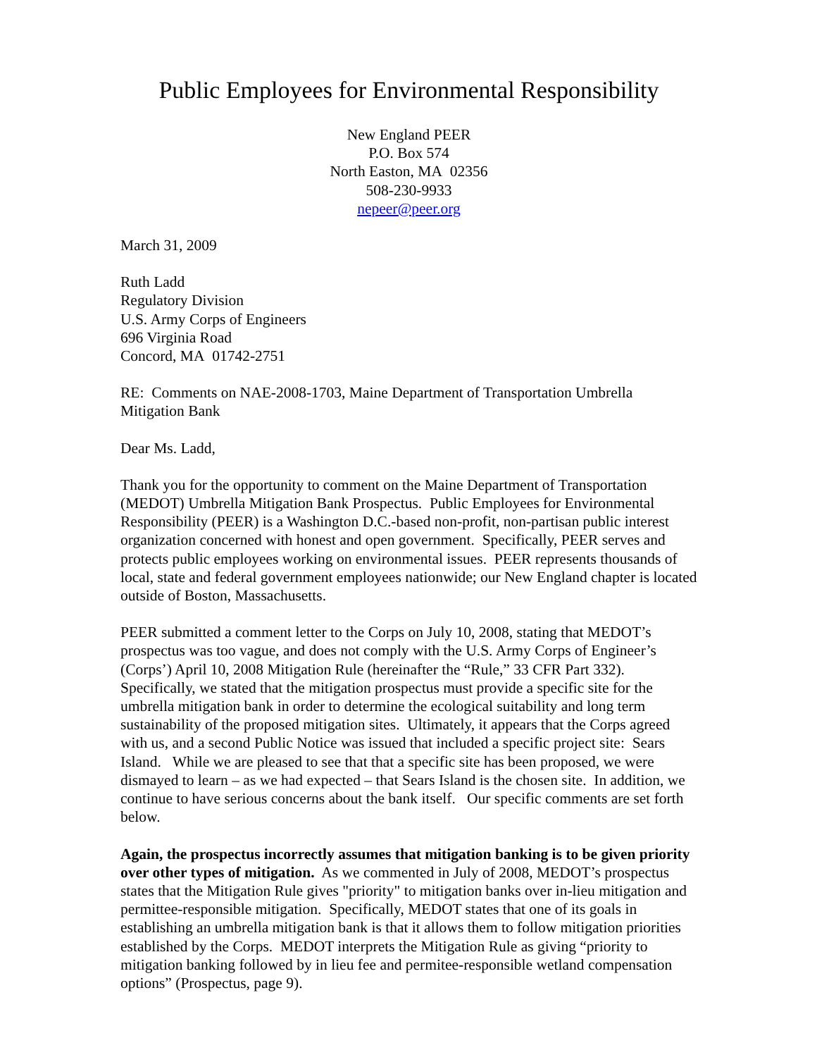Public Employees for Environmental Responsibility
New England PEER
P.O. Box 574
North Easton, MA 02356
508-230-9933
nepeer@peer.org
March 31, 2009
Ruth Ladd
Regulatory Division
U.S. Army Corps of Engineers
696 Virginia Road
Concord, MA 01742-2751
RE: Comments on NAE-2008-1703, Maine Department of Transportation Umbrella Mitigation Bank
Dear Ms. Ladd,
Thank you for the opportunity to comment on the Maine Department of Transportation (MEDOT) Umbrella Mitigation Bank Prospectus. Public Employees for Environmental Responsibility (PEER) is a Washington D.C.-based non-profit, non-partisan public interest organization concerned with honest and open government. Specifically, PEER serves and protects public employees working on environmental issues. PEER represents thousands of local, state and federal government employees nationwide; our New England chapter is located outside of Boston, Massachusetts.
PEER submitted a comment letter to the Corps on July 10, 2008, stating that MEDOT’s prospectus was too vague, and does not comply with the U.S. Army Corps of Engineer’s (Corps’) April 10, 2008 Mitigation Rule (hereinafter the “Rule,” 33 CFR Part 332). Specifically, we stated that the mitigation prospectus must provide a specific site for the umbrella mitigation bank in order to determine the ecological suitability and long term sustainability of the proposed mitigation sites. Ultimately, it appears that the Corps agreed with us, and a second Public Notice was issued that included a specific project site: Sears Island. While we are pleased to see that that a specific site has been proposed, we were dismayed to learn – as we had expected – that Sears Island is the chosen site. In addition, we continue to have serious concerns about the bank itself. Our specific comments are set forth below.
Again, the prospectus incorrectly assumes that mitigation banking is to be given priority over other types of mitigation. As we commented in July of 2008, MEDOT’s prospectus states that the Mitigation Rule gives "priority" to mitigation banks over in-lieu mitigation and permittee-responsible mitigation. Specifically, MEDOT states that one of its goals in establishing an umbrella mitigation bank is that it allows them to follow mitigation priorities established by the Corps. MEDOT interprets the Mitigation Rule as giving “priority to mitigation banking followed by in lieu fee and permitee-responsible wetland compensation options” (Prospectus, page 9).